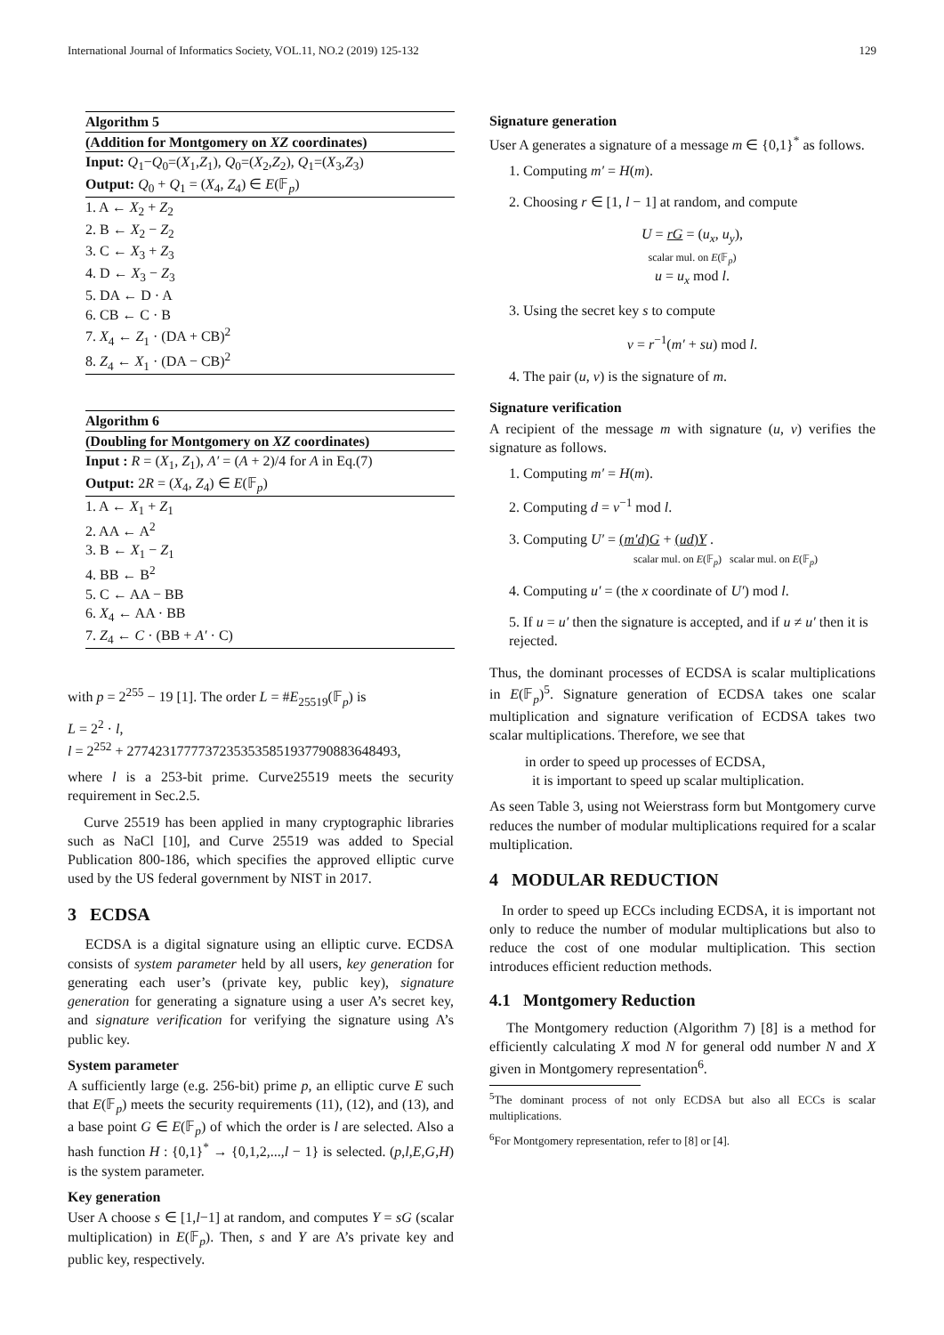International Journal of Informatics Society, VOL.11, NO.2 (2019) 125-132 129
Algorithm 5
(Addition for Montgomery on XZ coordinates)
Input: Q<sub>1</sub>−Q<sub>0</sub>=(X<sub>1</sub>,Z<sub>1</sub>), Q<sub>0</sub>=(X<sub>2</sub>,Z<sub>2</sub>), Q<sub>1</sub>=(X<sub>3</sub>,Z<sub>3</sub>)
Output: Q<sub>0</sub> + Q<sub>1</sub> = (X<sub>4</sub>, Z<sub>4</sub>) ∈ E(𝔽<sub>p</sub>)
1. A ← X<sub>2</sub> + Z<sub>2</sub>
2. B ← X<sub>2</sub> − Z<sub>2</sub>
3. C ← X<sub>3</sub> + Z<sub>3</sub>
4. D ← X<sub>3</sub> − Z<sub>3</sub>
5. DA ← D · A
6. CB ← C · B
7. X<sub>4</sub> ← Z<sub>1</sub> · (DA + CB)<sup>2</sup>
8. Z<sub>4</sub> ← X<sub>1</sub> · (DA − CB)<sup>2</sup>
Algorithm 6
(Doubling for Montgomery on XZ coordinates)
Input : R = (X<sub>1</sub>, Z<sub>1</sub>), A′ = (A + 2)/4 for A in Eq.(7)
Output: 2R = (X<sub>4</sub>, Z<sub>4</sub>) ∈ E(𝔽<sub>p</sub>)
1. A ← X<sub>1</sub> + Z<sub>1</sub>
2. AA ← A<sup>2</sup>
3. B ← X<sub>1</sub> − Z<sub>1</sub>
4. BB ← B<sup>2</sup>
5. C ← AA − BB
6. X<sub>4</sub> ← AA · BB
7. Z<sub>4</sub> ← C · (BB + A′ · C)
with p = 2<sup>255</sup> − 19 [1]. The order L = #E<sub>25519</sub>(𝔽<sub>p</sub>) is
L = 2<sup>2</sup> · l,
l = 2<sup>252</sup> + 27742317777372353535851937790883648493,
where l is a 253-bit prime. Curve25519 meets the security requirement in Sec.2.5.
Curve 25519 has been applied in many cryptographic libraries such as NaCl [10], and Curve 25519 was added to Special Publication 800-186, which specifies the approved elliptic curve used by the US federal government by NIST in 2017.
3 ECDSA
ECDSA is a digital signature using an elliptic curve. ECDSA consists of system parameter held by all users, key generation for generating each user’s (private key, public key), signature generation for generating a signature using a user A’s secret key, and signature verification for verifying the signature using A’s public key.
System parameter
A sufficiently large (e.g. 256-bit) prime p, an elliptic curve E such that E(𝔽<sub>p</sub>) meets the security requirements (11), (12), and (13), and a base point G ∈ E(𝔽<sub>p</sub>) of which the order is l are selected. Also a hash function H : {0,1}<sup>*</sup> → {0,1,2,...,l − 1} is selected. (p,l,E,G,H) is the system parameter.
Key generation
User A choose s ∈ [1,l−1] at random, and computes Y = sG (scalar multiplication) in E(𝔽<sub>p</sub>). Then, s and Y are A’s private key and public key, respectively.
Signature generation
User A generates a signature of a message m ∈ {0,1}<sup>*</sup> as follows.
1. Computing m′ = H(m).
2. Choosing r ∈ [1, l − 1] at random, and compute
U = rG = (u<sub>x</sub>, u<sub>y</sub>),
scalar mul. on E(𝔽<sub>p</sub>)
u = u<sub>x</sub> mod l.
3. Using the secret key s to compute
v = r<sup>−1</sup>(m′ + su) mod l.
4. The pair (u, v) is the signature of m.
Signature verification
A recipient of the message m with signature (u, v) verifies the signature as follows.
1. Computing m′ = H(m).
2. Computing d = v<sup>−1</sup> mod l.
3. Computing U′ = (m′d)G + (ud)Y .
scalar mul. on E(𝔽<sub>p</sub>) scalar mul. on E(𝔽<sub>p</sub>)
4. Computing u′ = (the x coordinate of U′) mod l.
5. If u = u′ then the signature is accepted, and if u ≠ u′ then it is rejected.
Thus, the dominant processes of ECDSA is scalar multiplications in E(𝔽<sub>p</sub>)<sup>5</sup>. Signature generation of ECDSA takes one scalar multiplication and signature verification of ECDSA takes two scalar multiplications. Therefore, we see that
in order to speed up processes of ECDSA,
it is important to speed up scalar multiplication.
As seen Table 3, using not Weierstrass form but Montgomery curve reduces the number of modular multiplications required for a scalar multiplication.
4 MODULAR REDUCTION
In order to speed up ECCs including ECDSA, it is important not only to reduce the number of modular multiplications but also to reduce the cost of one modular multiplication. This section introduces efficient reduction methods.
4.1 Montgomery Reduction
The Montgomery reduction (Algorithm 7) [8] is a method for efficiently calculating X mod N for general odd number N and X given in Montgomery representation<sup>6</sup>.
<sup>5</sup> The dominant process of not only ECDSA but also all ECCs is scalar multiplications.
<sup>6</sup> For Montgomery representation, refer to [8] or [4].